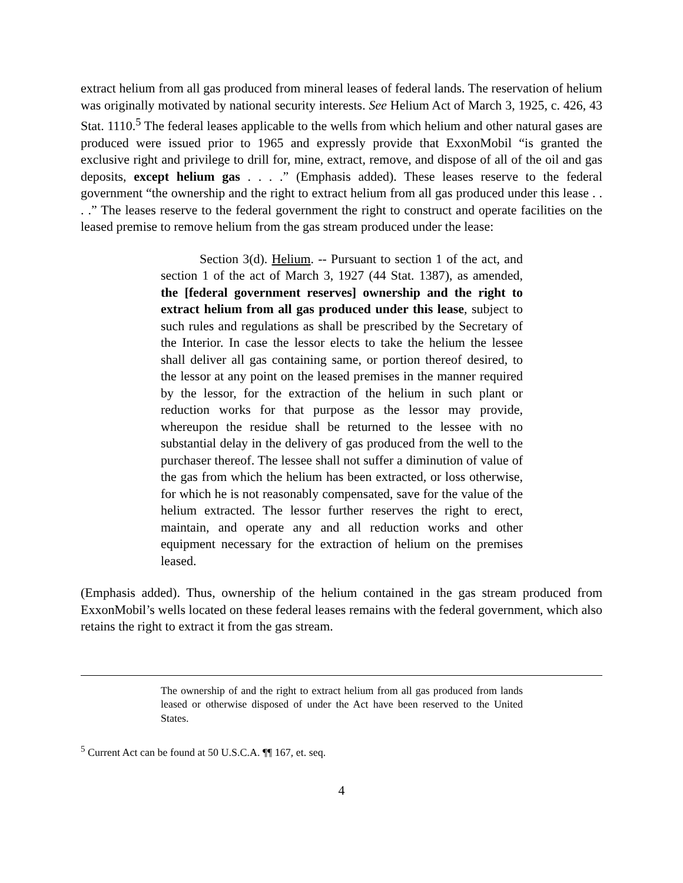extract helium from all gas produced from mineral leases of federal lands. The reservation of helium was originally motivated by national security interests. See Helium Act of March 3, 1925, c. 426, 43 Stat. 1110.<sup>5</sup> The federal leases applicable to the wells from which helium and other natural gases are produced were issued prior to 1965 and expressly provide that ExxonMobil “is granted the exclusive right and privilege to drill for, mine, extract, remove, and dispose of all of the oil and gas deposits, except helium gas . . . .” (Emphasis added). These leases reserve to the federal government “the ownership and the right to extract helium from all gas produced under this lease . . . .” The leases reserve to the federal government the right to construct and operate facilities on the leased premise to remove helium from the gas stream produced under the lease:
Section 3(d). Helium. -- Pursuant to section 1 of the act, and section 1 of the act of March 3, 1927 (44 Stat. 1387), as amended, the [federal government reserves] ownership and the right to extract helium from all gas produced under this lease, subject to such rules and regulations as shall be prescribed by the Secretary of the Interior. In case the lessor elects to take the helium the lessee shall deliver all gas containing same, or portion thereof desired, to the lessor at any point on the leased premises in the manner required by the lessor, for the extraction of the helium in such plant or reduction works for that purpose as the lessor may provide, whereupon the residue shall be returned to the lessee with no substantial delay in the delivery of gas produced from the well to the purchaser thereof. The lessee shall not suffer a diminution of value of the gas from which the helium has been extracted, or loss otherwise, for which he is not reasonably compensated, save for the value of the helium extracted. The lessor further reserves the right to erect, maintain, and operate any and all reduction works and other equipment necessary for the extraction of helium on the premises leased.
(Emphasis added). Thus, ownership of the helium contained in the gas stream produced from ExxonMobil’s wells located on these federal leases remains with the federal government, which also retains the right to extract it from the gas stream.
The ownership of and the right to extract helium from all gas produced from lands leased or otherwise disposed of under the Act have been reserved to the United States.
<sup>5</sup> Current Act can be found at 50 U.S.C.A. ¶¶ 167, et. seq.
4